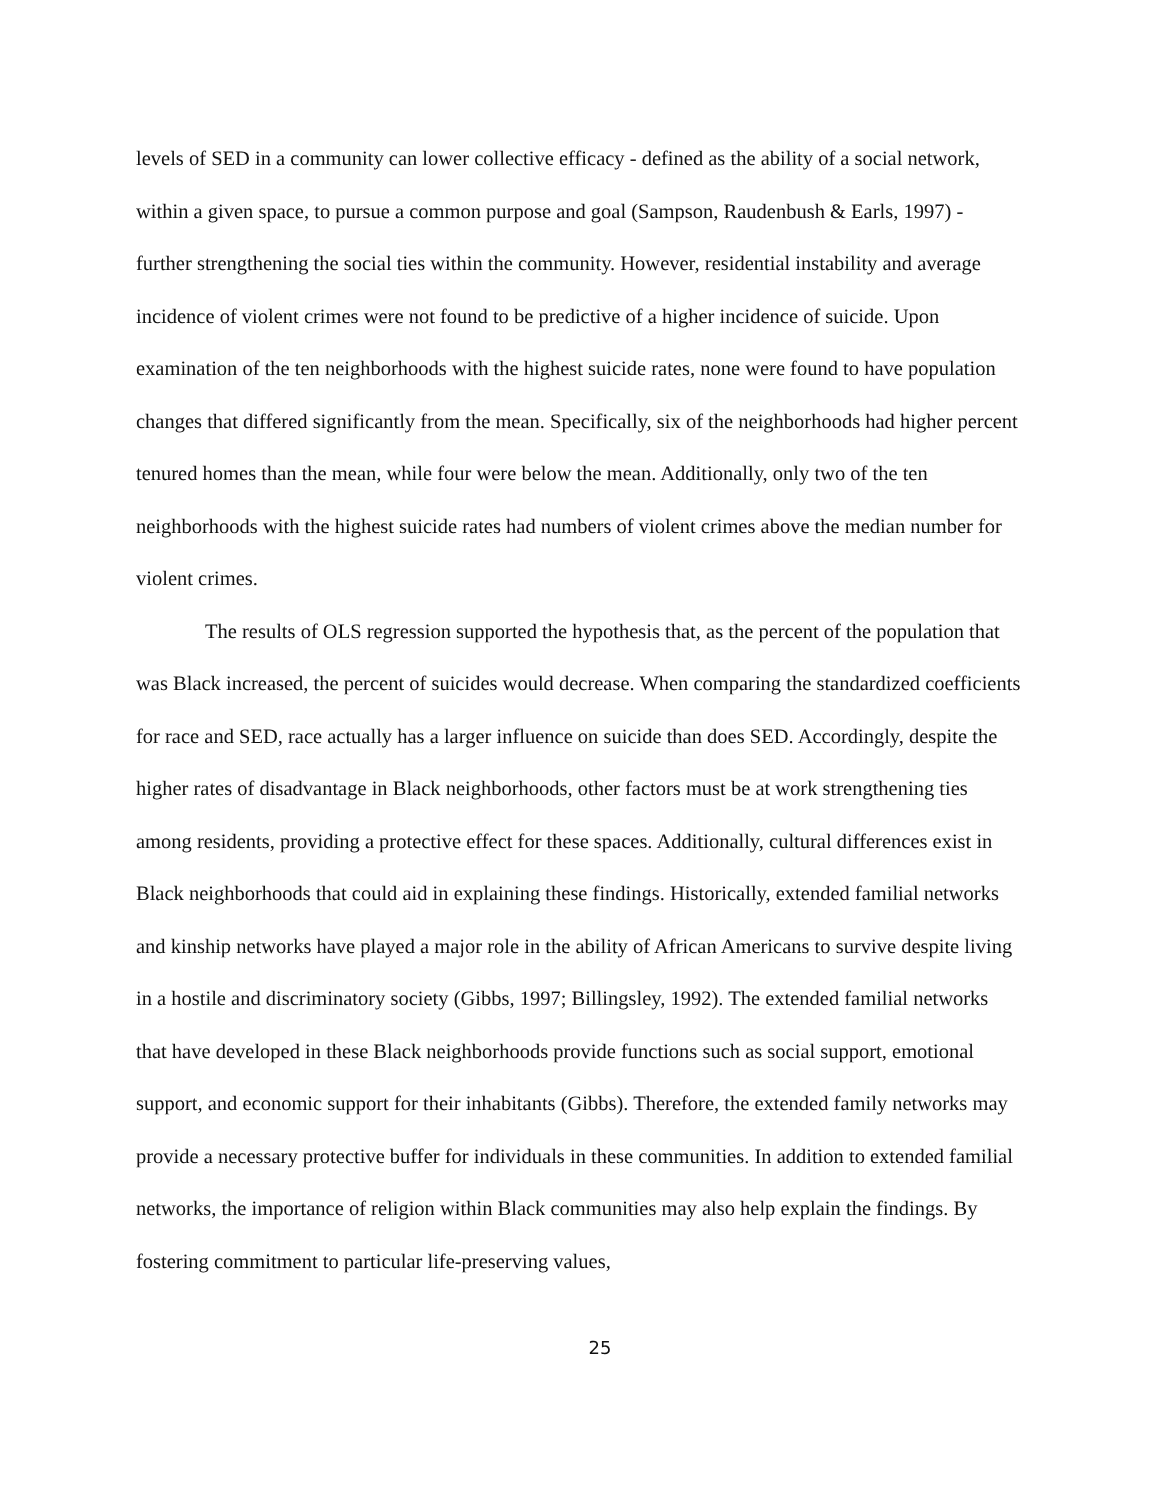levels of SED in a community can lower collective efficacy - defined as the ability of a social network, within a given space, to pursue a common purpose and goal (Sampson, Raudenbush & Earls, 1997) - further strengthening the social ties within the community. However, residential instability and average incidence of violent crimes were not found to be predictive of a higher incidence of suicide. Upon examination of the ten neighborhoods with the highest suicide rates, none were found to have population changes that differed significantly from the mean. Specifically, six of the neighborhoods had higher percent tenured homes than the mean, while four were below the mean. Additionally, only two of the ten neighborhoods with the highest suicide rates had numbers of violent crimes above the median number for violent crimes.
The results of OLS regression supported the hypothesis that, as the percent of the population that was Black increased, the percent of suicides would decrease. When comparing the standardized coefficients for race and SED, race actually has a larger influence on suicide than does SED. Accordingly, despite the higher rates of disadvantage in Black neighborhoods, other factors must be at work strengthening ties among residents, providing a protective effect for these spaces. Additionally, cultural differences exist in Black neighborhoods that could aid in explaining these findings. Historically, extended familial networks and kinship networks have played a major role in the ability of African Americans to survive despite living in a hostile and discriminatory society (Gibbs, 1997; Billingsley, 1992). The extended familial networks that have developed in these Black neighborhoods provide functions such as social support, emotional support, and economic support for their inhabitants (Gibbs). Therefore, the extended family networks may provide a necessary protective buffer for individuals in these communities. In addition to extended familial networks, the importance of religion within Black communities may also help explain the findings. By fostering commitment to particular life-preserving values,
25